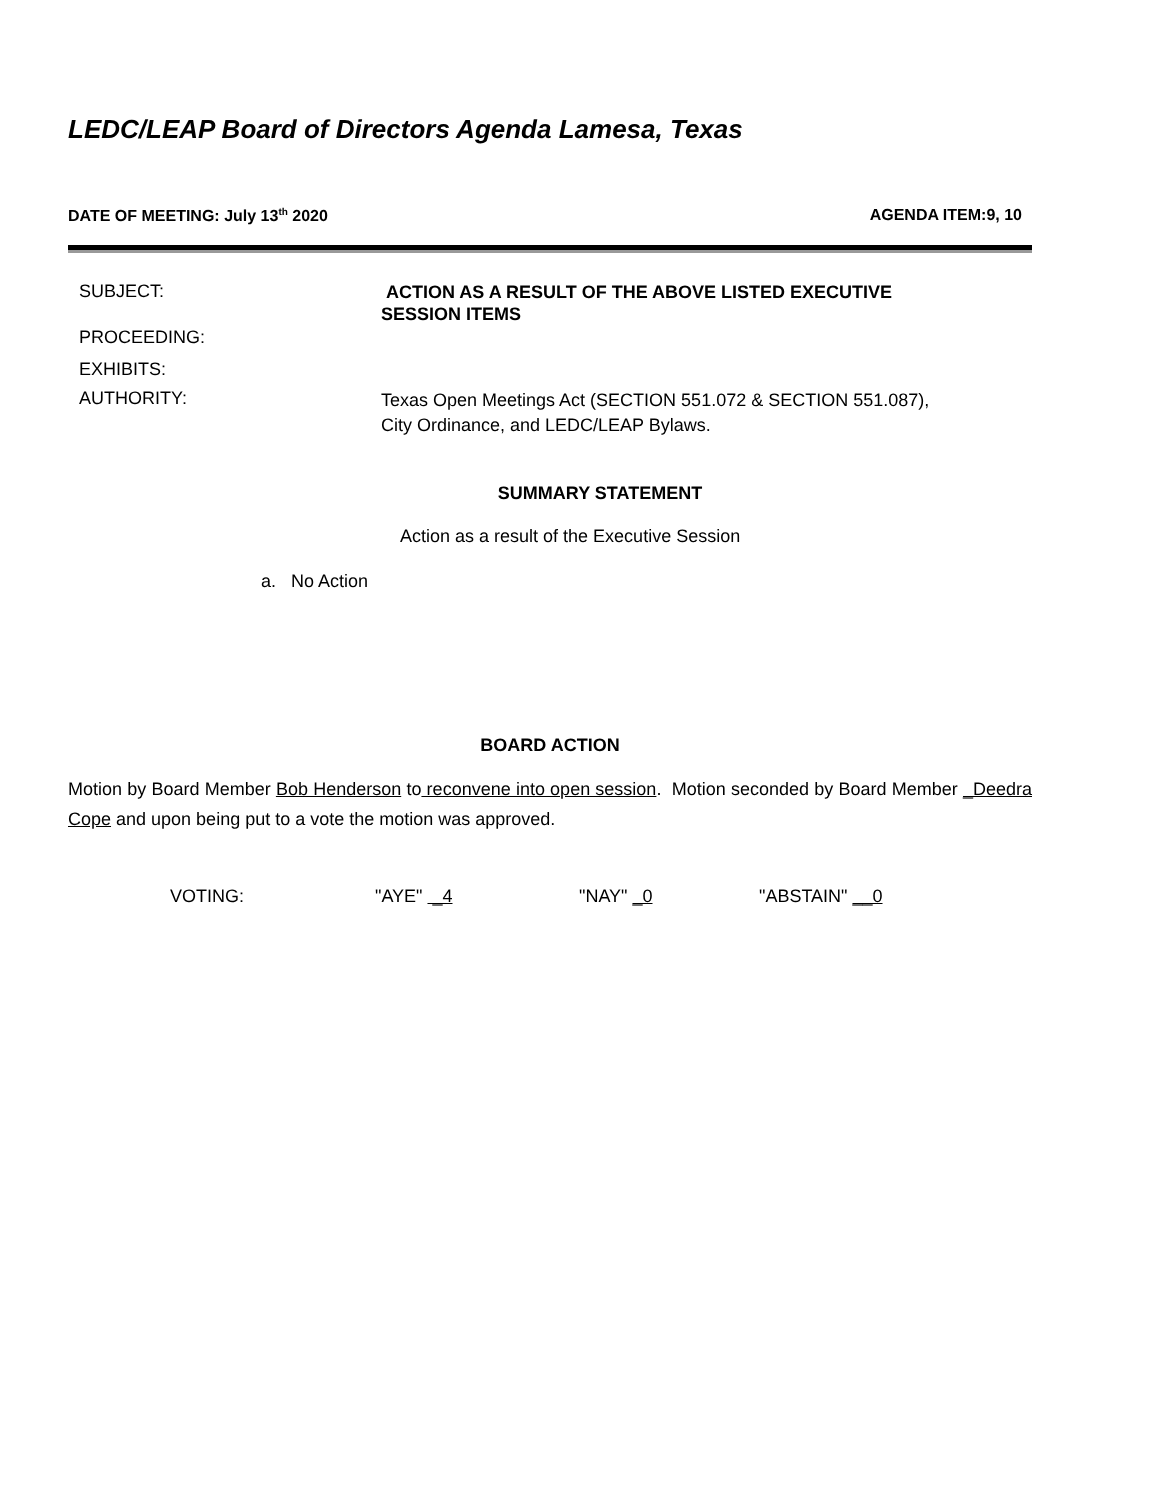LEDC/LEAP Board of Directors Agenda Lamesa, Texas
DATE OF MEETING: July 13<sup>th</sup> 2020 AGENDA ITEM:9, 10
SUBJECT:
ACTION AS A RESULT OF THE ABOVE LISTED EXECUTIVE SESSION ITEMS
PROCEEDING:
EXHIBITS:
AUTHORITY:
Texas Open Meetings Act (SECTION 551.072 & SECTION 551.087), City Ordinance, and LEDC/LEAP Bylaws.
SUMMARY STATEMENT
Action as a result of the Executive Session
a. No Action
BOARD ACTION
Motion by Board Member Bob Henderson to reconvene into open session. Motion seconded by Board Member _Deedra Cope and upon being put to a vote the motion was approved.
VOTING: "AYE" _4 "NAY" _0 "ABSTAIN" __0